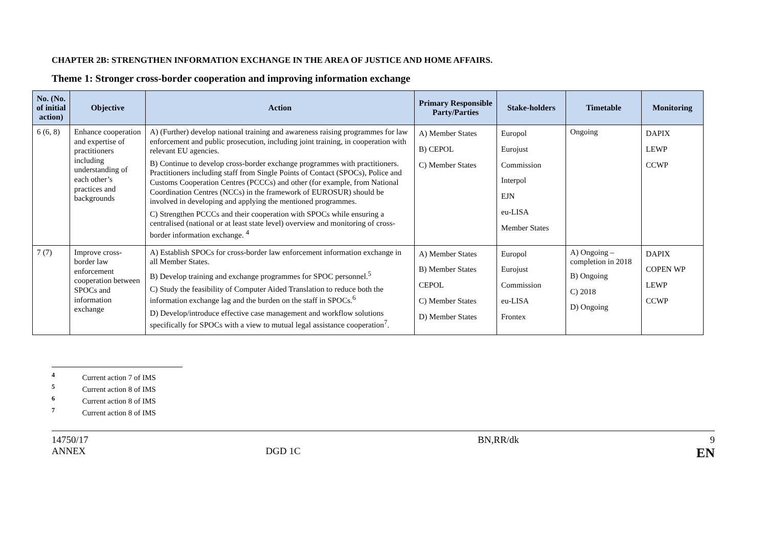CHAPTER 2B: STRENGTHEN INFORMATION EXCHANGE IN THE AREA OF JUSTICE AND HOME AFFAIRS.
Theme 1: Stronger cross-border cooperation and improving information exchange
| No. (No. of initial action) | Objective | Action | Primary Responsible Party/Parties | Stake-holders | Timetable | Monitoring |
| --- | --- | --- | --- | --- | --- | --- |
| 6 (6, 8) | Enhance cooperation and expertise of practitioners including understanding of each other’s practices and backgrounds | A) (Further) develop national training and awareness raising programmes for law enforcement and public prosecution, including joint training, in cooperation with relevant EU agencies. B) Continue to develop cross-border exchange programmes with practitioners. Practitioners including staff from Single Points of Contact (SPOCs), Police and Customs Cooperation Centres (PCCCs) and other (for example, from National Coordination Centres (NCCs) in the framework of EUROSUR) should be involved in developing and applying the mentioned programmes. C) Strengthen PCCCs and their cooperation with SPOCs while ensuring a centralised (national or at least state level) overview and monitoring of cross-border information exchange. <sup>4</sup> | A) Member States B) CEPOL C) Member States | Europol Eurojust Commission Interpol EJN eu-LISA Member States | Ongoing | DAPIX LEWP CCWP |
| 7 (7) | Improve cross-border law enforcement cooperation between SPOCs and information exchange | A) Establish SPOCs for cross-border law enforcement information exchange in all Member States. B) Develop training and exchange programmes for SPOC personnel.<sup>5</sup> C) Study the feasibility of Computer Aided Translation to reduce both the information exchange lag and the burden on the staff in SPOCs.<sup>6</sup> D) Develop/introduce effective case management and workflow solutions specifically for SPOCs with a view to mutual legal assistance cooperation<sup>7</sup>. | A) Member States B) Member States CEPOL C) Member States D) Member States | Europol Eurojust Commission eu-LISA Frontex | A) Ongoing – completion in 2018 B) Ongoing C) 2018 D) Ongoing | DAPIX COPEN WP LEWP CCWP |
<sup>4</sup> Current action 7 of IMS
<sup>5</sup> Current action 8 of IMS
<sup>6</sup> Current action 8 of IMS
<sup>7</sup> Current action 8 of IMS
14750/17
ANNEX
DGD 1C BN,RR/dk 9
EN